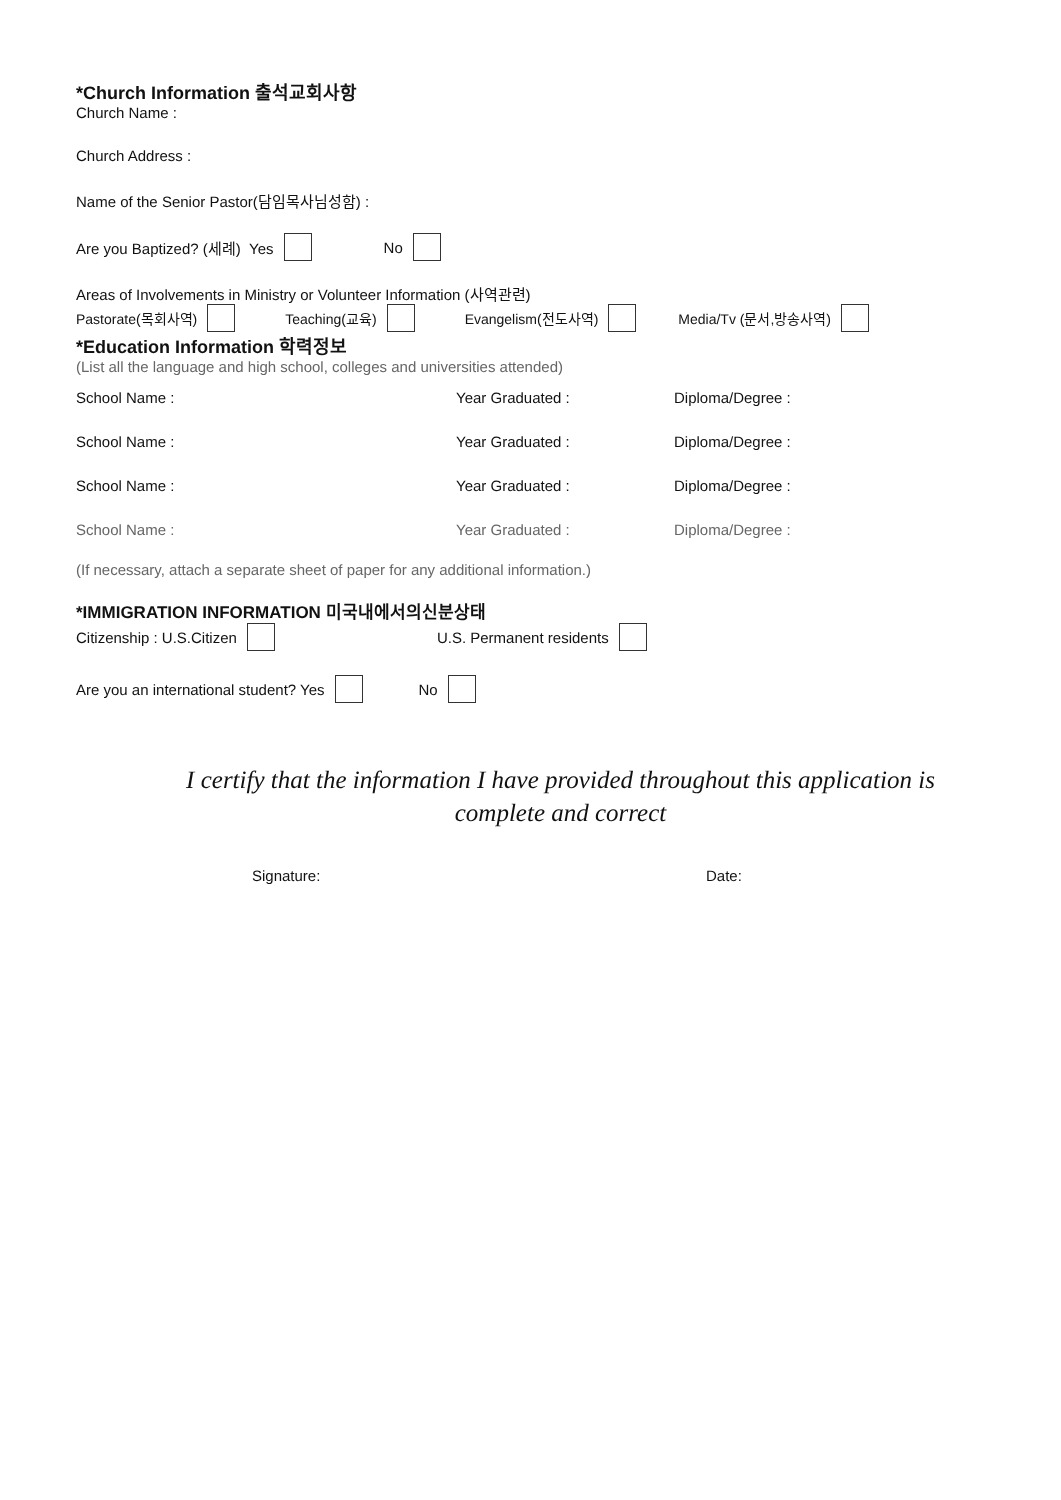*Church Information 출석교회사항
Church Name :
Church Address :
Name of the Senior Pastor(담임목사님성함) :
Are you Baptized? (세례) Yes No
Areas of Involvements in Ministry or Volunteer Information (사역관련)
Pastorate(목회사역) Teaching(교육) Evangelism(전도사역) Media/Tv (문서,방송사역)
*Education Information 학력정보
(List all the language and high school, colleges and universities attended)
School Name : Year Graduated : Diploma/Degree :
School Name : Year Graduated : Diploma/Degree :
School Name : Year Graduated : Diploma/Degree :
School Name : Year Graduated : Diploma/Degree :
(If necessary, attach a separate sheet of paper for any additional information.)
*IMMIGRATION INFORMATION 미국내에서의신분상태
Citizenship : U.S.Citizen U.S. Permanent residents
Are you an international student? Yes No
I certify that the information I have provided throughout this application is
complete and correct
Signature: Date: